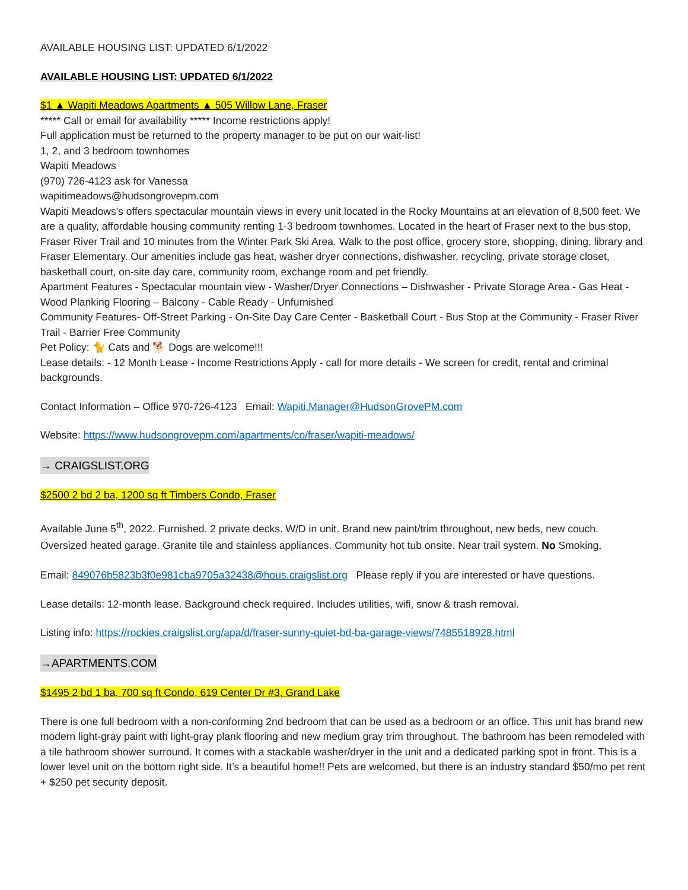AVAILABLE HOUSING LIST: UPDATED 6/1/2022
AVAILABLE HOUSING LIST: UPDATED 6/1/2022
$1 ▲ Wapiti Meadows Apartments ▲ 505 Willow Lane, Fraser
***** Call or email for availability ***** Income restrictions apply!
Full application must be returned to the property manager to be put on our wait-list!
1, 2, and 3 bedroom townhomes
Wapiti Meadows
(970) 726-4123 ask for Vanessa
wapitimeadows@hudsongrovepm.com
Wapiti Meadows's offers spectacular mountain views in every unit located in the Rocky Mountains at an elevation of 8,500 feet. We are a quality, affordable housing community renting 1-3 bedroom townhomes. Located in the heart of Fraser next to the bus stop, Fraser River Trail and 10 minutes from the Winter Park Ski Area. Walk to the post office, grocery store, shopping, dining, library and Fraser Elementary. Our amenities include gas heat, washer dryer connections, dishwasher, recycling, private storage closet, basketball court, on-site day care, community room, exchange room and pet friendly.
Apartment Features - Spectacular mountain view - Washer/Dryer Connections – Dishwasher - Private Storage Area - Gas Heat - Wood Planking Flooring – Balcony - Cable Ready - Unfurnished
Community Features- Off-Street Parking - On-Site Day Care Center - Basketball Court - Bus Stop at the Community - Fraser River Trail - Barrier Free Community
Pet Policy: 🐈 Cats and 🐕 Dogs are welcome!!!
Lease details: - 12 Month Lease - Income Restrictions Apply - call for more details - We screen for credit, rental and criminal backgrounds.
Contact Information – Office 970-726-4123 Email: Wapiti.Manager@HudsonGrovePM.com
Website: https://www.hudsongrovepm.com/apartments/co/fraser/wapiti-meadows/
→ CRAIGSLIST.ORG
$2500 2 bd 2 ba, 1200 sq ft Timbers Condo, Fraser
Available June 5<sup>th</sup>, 2022. Furnished. 2 private decks. W/D in unit. Brand new paint/trim throughout, new beds, new couch. Oversized heated garage. Granite tile and stainless appliances. Community hot tub onsite. Near trail system. No Smoking.
Email: 849076b5823b3f0e981cba9705a32438@hous.craigslist.org Please reply if you are interested or have questions.
Lease details: 12-month lease. Background check required. Includes utilities, wifi, snow & trash removal.
Listing info: https://rockies.craigslist.org/apa/d/fraser-sunny-quiet-bd-ba-garage-views/7485518928.html
→APARTMENTS.COM
$1495 2 bd 1 ba, 700 sq ft Condo, 619 Center Dr #3, Grand Lake
There is one full bedroom with a non-conforming 2nd bedroom that can be used as a bedroom or an office. This unit has brand new modern light-gray paint with light-gray plank flooring and new medium gray trim throughout. The bathroom has been remodeled with a tile bathroom shower surround. It comes with a stackable washer/dryer in the unit and a dedicated parking spot in front. This is a lower level unit on the bottom right side. It’s a beautiful home!! Pets are welcomed, but there is an industry standard $50/mo pet rent + $250 pet security deposit.